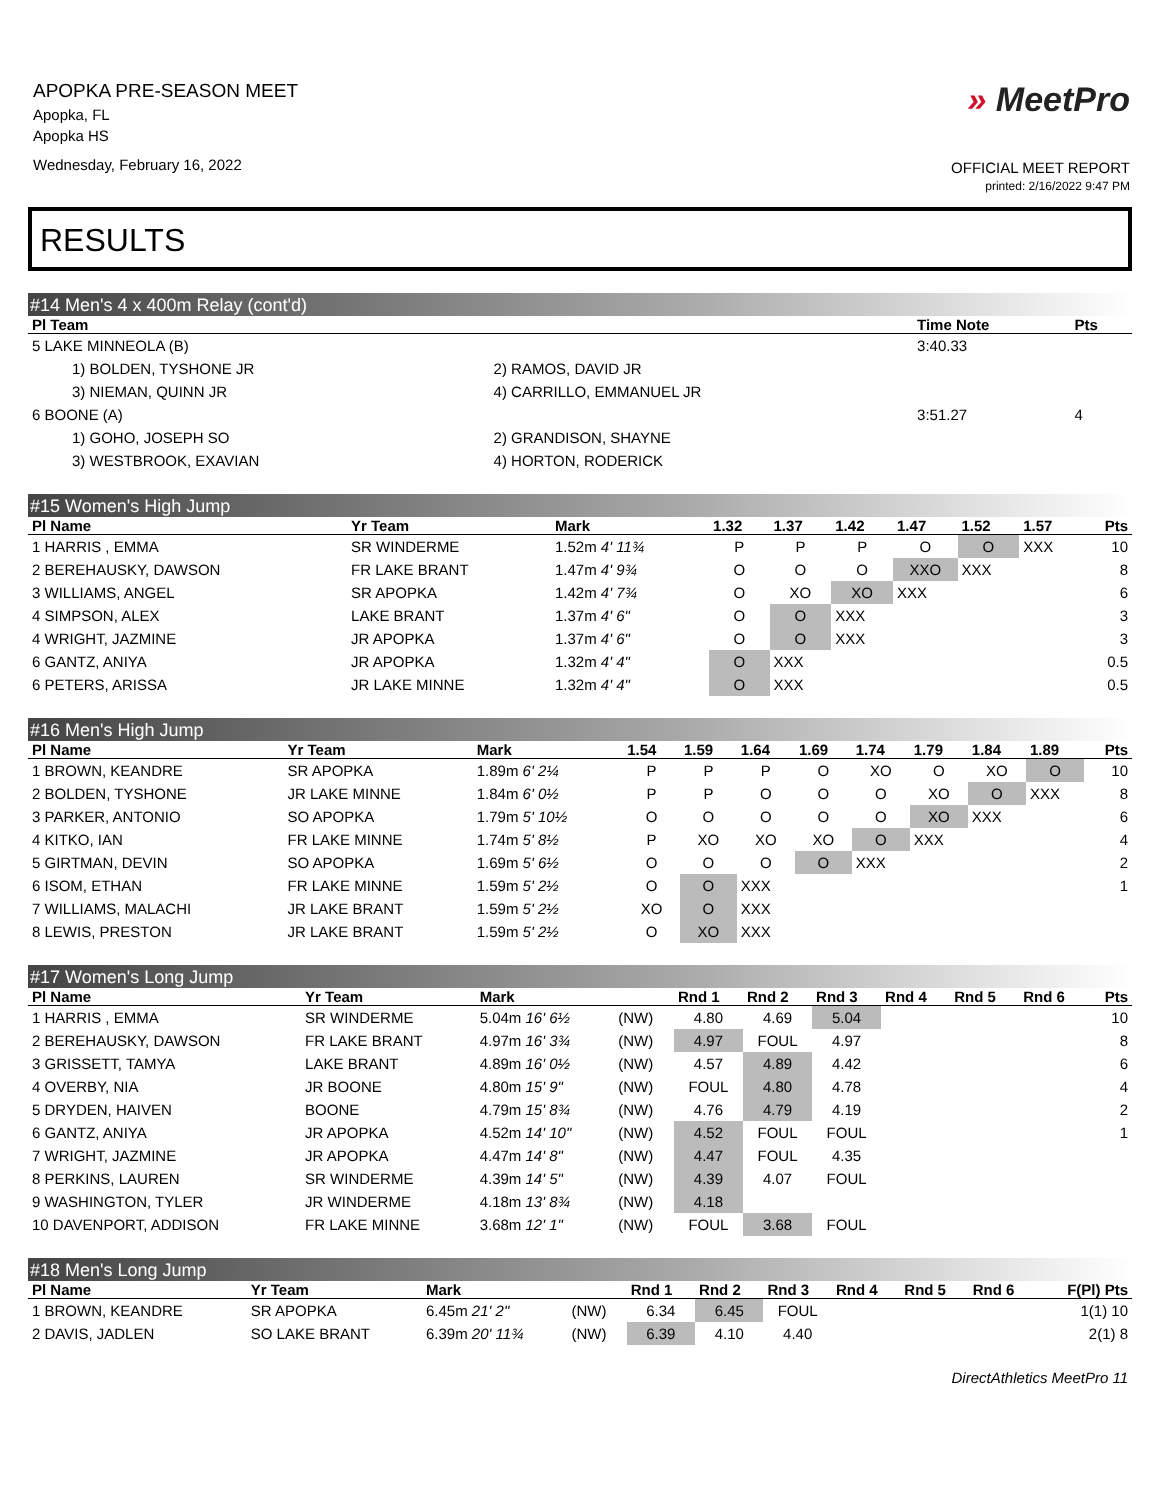APOPKA PRE-SEASON MEET
Apopka, FL
Apopka HS
Wednesday, February 16, 2022
» MeetPro
OFFICIAL MEET REPORT
printed: 2/16/2022 9:47 PM
RESULTS
#14 Men's 4 x 400m Relay (cont'd)
| Pl Team | | Time Note | Pts |
| --- | --- | --- | --- |
| 5 LAKE MINNEOLA (B) | | 3:40.33 | |
| 1) BOLDEN, TYSHONE JR | 2) RAMOS, DAVID JR | | |
| 3) NIEMAN, QUINN JR | 4) CARRILLO, EMMANUEL JR | | |
| 6 BOONE (A) | | 3:51.27 | 4 |
| 1) GOHO, JOSEPH SO | 2) GRANDISON, SHAYNE | | |
| 3) WESTBROOK, EXAVIAN | 4) HORTON, RODERICK | | |
#15 Women's High Jump
| Pl Name | Yr Team | Mark | 1.32 | 1.37 | 1.42 | 1.47 | 1.52 | 1.57 | Pts |
| --- | --- | --- | --- | --- | --- | --- | --- | --- | --- |
| 1 HARRIS , EMMA | SR WINDERME | 1.52m 4' 11¾ | P | P | P | O | O | XXX | 10 |
| 2 BEREHAUSKY, DAWSON | FR LAKE BRANT | 1.47m 4' 9¾ | O | O | O | XXO | XXX | | 8 |
| 3 WILLIAMS, ANGEL | SR APOPKA | 1.42m 4' 7¾ | O | XO | XO | XXX | | | 6 |
| 4 SIMPSON, ALEX | LAKE BRANT | 1.37m 4' 6" | O | O | XXX | | | | 3 |
| 4 WRIGHT, JAZMINE | JR APOPKA | 1.37m 4' 6" | O | O | XXX | | | | 3 |
| 6 GANTZ, ANIYA | JR APOPKA | 1.32m 4' 4" | O | XXX | | | | | 0.5 |
| 6 PETERS, ARISSA | JR LAKE MINNE | 1.32m 4' 4" | O | XXX | | | | | 0.5 |
#16 Men's High Jump
| Pl Name | Yr Team | Mark | 1.54 | 1.59 | 1.64 | 1.69 | 1.74 | 1.79 | 1.84 | 1.89 | Pts |
| --- | --- | --- | --- | --- | --- | --- | --- | --- | --- | --- | --- |
| 1 BROWN, KEANDRE | SR APOPKA | 1.89m 6' 2¼ | P | P | P | O | XO | O | XO | O | 10 |
| 2 BOLDEN, TYSHONE | JR LAKE MINNE | 1.84m 6' 0½ | P | P | O | O | O | XO | O | XXX | 8 |
| 3 PARKER, ANTONIO | SO APOPKA | 1.79m 5' 10½ | O | O | O | O | O | XO | XXX | | 6 |
| 4 KITKO, IAN | FR LAKE MINNE | 1.74m 5' 8½ | P | XO | XO | XO | O | XXX | | | 4 |
| 5 GIRTMAN, DEVIN | SO APOPKA | 1.69m 5' 6½ | O | O | O | O | XXX | | | | 2 |
| 6 ISOM, ETHAN | FR LAKE MINNE | 1.59m 5' 2½ | O | O | XXX | | | | | | 1 |
| 7 WILLIAMS, MALACHI | JR LAKE BRANT | 1.59m 5' 2½ | XO | O | XXX | | | | | | |
| 8 LEWIS, PRESTON | JR LAKE BRANT | 1.59m 5' 2½ | O | XO | XXX | | | | | | |
#17 Women's Long Jump
| Pl Name | Yr Team | Mark | | Rnd 1 | Rnd 2 | Rnd 3 | Rnd 4 | Rnd 5 | Rnd 6 | Pts |
| --- | --- | --- | --- | --- | --- | --- | --- | --- | --- | --- |
| 1 HARRIS , EMMA | SR WINDERME | 5.04m 16' 6½ | (NW) | 4.80 | 4.69 | 5.04 | | | | 10 |
| 2 BEREHAUSKY, DAWSON | FR LAKE BRANT | 4.97m 16' 3¾ | (NW) | 4.97 | FOUL | 4.97 | | | | 8 |
| 3 GRISSETT, TAMYA | LAKE BRANT | 4.89m 16' 0½ | (NW) | 4.57 | 4.89 | 4.42 | | | | 6 |
| 4 OVERBY, NIA | JR BOONE | 4.80m 15' 9" | (NW) | FOUL | 4.80 | 4.78 | | | | 4 |
| 5 DRYDEN, HAIVEN | BOONE | 4.79m 15' 8¾ | (NW) | 4.76 | 4.79 | 4.19 | | | | 2 |
| 6 GANTZ, ANIYA | JR APOPKA | 4.52m 14' 10" | (NW) | 4.52 | FOUL | FOUL | | | | 1 |
| 7 WRIGHT, JAZMINE | JR APOPKA | 4.47m 14' 8" | (NW) | 4.47 | FOUL | 4.35 | | | | |
| 8 PERKINS, LAUREN | SR WINDERME | 4.39m 14' 5" | (NW) | 4.39 | 4.07 | FOUL | | | | |
| 9 WASHINGTON, TYLER | JR WINDERME | 4.18m 13' 8¾ | (NW) | 4.18 | | | | | | |
| 10 DAVENPORT, ADDISON | FR LAKE MINNE | 3.68m 12' 1" | (NW) | FOUL | 3.68 | FOUL | | | | |
#18 Men's Long Jump
| Pl Name | Yr Team | Mark | | Rnd 1 | Rnd 2 | Rnd 3 | Rnd 4 | Rnd 5 | Rnd 6 | F(Pl) Pts |
| --- | --- | --- | --- | --- | --- | --- | --- | --- | --- | --- |
| 1 BROWN, KEANDRE | SR APOPKA | 6.45m 21' 2" | (NW) | 6.34 | 6.45 | FOUL | | | | 1(1) 10 |
| 2 DAVIS, JADLEN | SO LAKE BRANT | 6.39m 20' 11¾ | (NW) | 6.39 | 4.10 | 4.40 | | | | 2(1) 8 |
DirectAthletics MeetPro 11